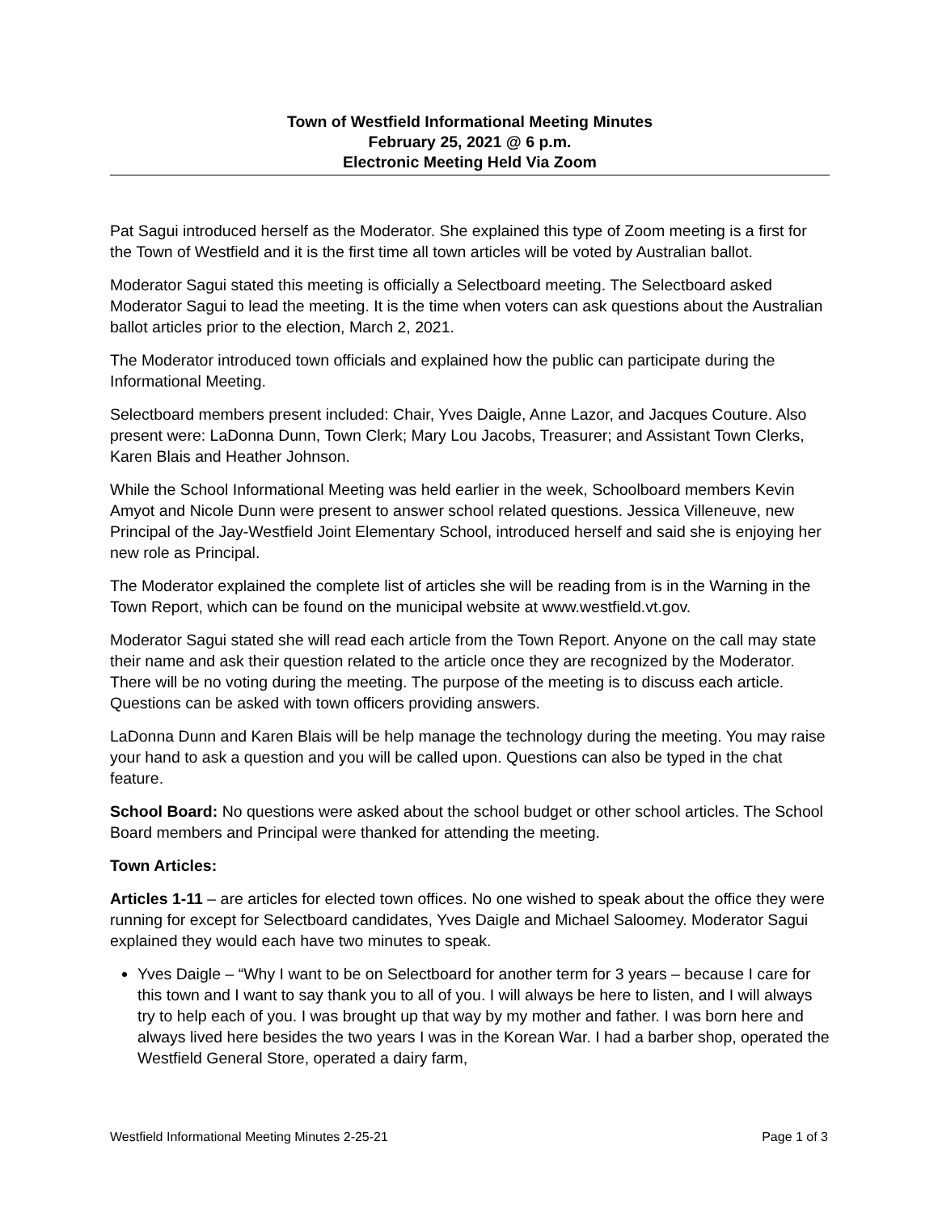Town of Westfield Informational Meeting Minutes
February 25, 2021 @ 6 p.m.
Electronic Meeting Held Via Zoom
Pat Sagui introduced herself as the Moderator. She explained this type of Zoom meeting is a first for the Town of Westfield and it is the first time all town articles will be voted by Australian ballot.
Moderator Sagui stated this meeting is officially a Selectboard meeting. The Selectboard asked Moderator Sagui to lead the meeting. It is the time when voters can ask questions about the Australian ballot articles prior to the election, March 2, 2021.
The Moderator introduced town officials and explained how the public can participate during the Informational Meeting.
Selectboard members present included: Chair, Yves Daigle, Anne Lazor, and Jacques Couture. Also present were: LaDonna Dunn, Town Clerk; Mary Lou Jacobs, Treasurer; and Assistant Town Clerks, Karen Blais and Heather Johnson.
While the School Informational Meeting was held earlier in the week, Schoolboard members Kevin Amyot and Nicole Dunn were present to answer school related questions. Jessica Villeneuve, new Principal of the Jay-Westfield Joint Elementary School, introduced herself and said she is enjoying her new role as Principal.
The Moderator explained the complete list of articles she will be reading from is in the Warning in the Town Report, which can be found on the municipal website at www.westfield.vt.gov.
Moderator Sagui stated she will read each article from the Town Report. Anyone on the call may state their name and ask their question related to the article once they are recognized by the Moderator. There will be no voting during the meeting. The purpose of the meeting is to discuss each article. Questions can be asked with town officers providing answers.
LaDonna Dunn and Karen Blais will be help manage the technology during the meeting. You may raise your hand to ask a question and you will be called upon. Questions can also be typed in the chat feature.
School Board: No questions were asked about the school budget or other school articles. The School Board members and Principal were thanked for attending the meeting.
Town Articles:
Articles 1-11 – are articles for elected town offices. No one wished to speak about the office they were running for except for Selectboard candidates, Yves Daigle and Michael Saloomey. Moderator Sagui explained they would each have two minutes to speak.
Yves Daigle – “Why I want to be on Selectboard for another term for 3 years – because I care for this town and I want to say thank you to all of you. I will always be here to listen, and I will always try to help each of you. I was brought up that way by my mother and father. I was born here and always lived here besides the two years I was in the Korean War. I had a barber shop, operated the Westfield General Store, operated a dairy farm,
Westfield Informational Meeting Minutes 2-25-21 Page 1 of 3